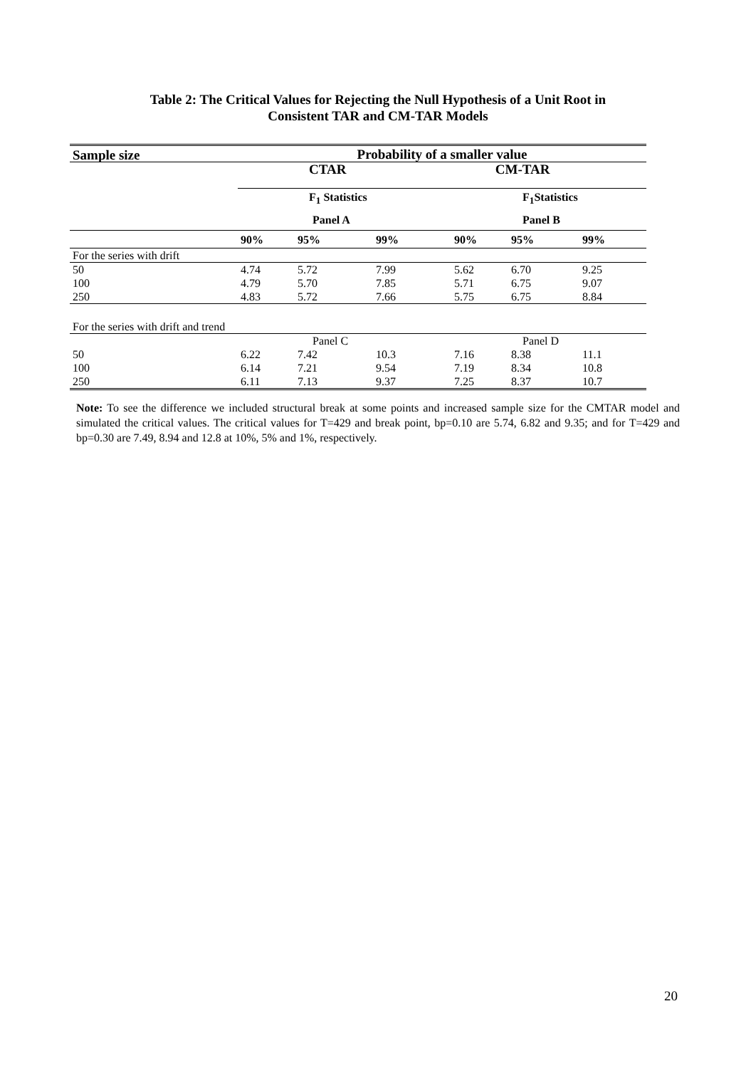Table 2: The Critical Values for Rejecting the Null Hypothesis of a Unit Root in
Consistent TAR and CM-TAR Models
| Sample size | Probability of a smaller value | | | | | |
| --- | --- | --- | --- | --- | --- | --- |
| | CTAR | | | CM-TAR | | |
| | F<sub>1</sub> Statistics | | | F<sub>1</sub>Statistics | | |
| | Panel A | | | Panel B | | |
| | 90% | 95% | 99% | 90% | 95% | 99% |
| For the series with drift | | | | | | |
| 50 | 4.74 | 5.72 | 7.99 | 5.62 | 6.70 | 9.25 |
| 100 | 4.79 | 5.70 | 7.85 | 5.71 | 6.75 | 9.07 |
| 250 | 4.83 | 5.72 | 7.66 | 5.75 | 6.75 | 8.84 |
| For the series with drift and trend | | | | | | |
| | Panel C | | | Panel D | | |
| 50 | 6.22 | 7.42 | 10.3 | 7.16 | 8.38 | 11.1 |
| 100 | 6.14 | 7.21 | 9.54 | 7.19 | 8.34 | 10.8 |
| 250 | 6.11 | 7.13 | 9.37 | 7.25 | 8.37 | 10.7 |
Note: To see the difference we included structural break at some points and increased sample size for the CMTAR model and simulated the critical values. The critical values for T=429 and break point, bp=0.10 are 5.74, 6.82 and 9.35; and for T=429 and bp=0.30 are 7.49, 8.94 and 12.8 at 10%, 5% and 1%, respectively.
20